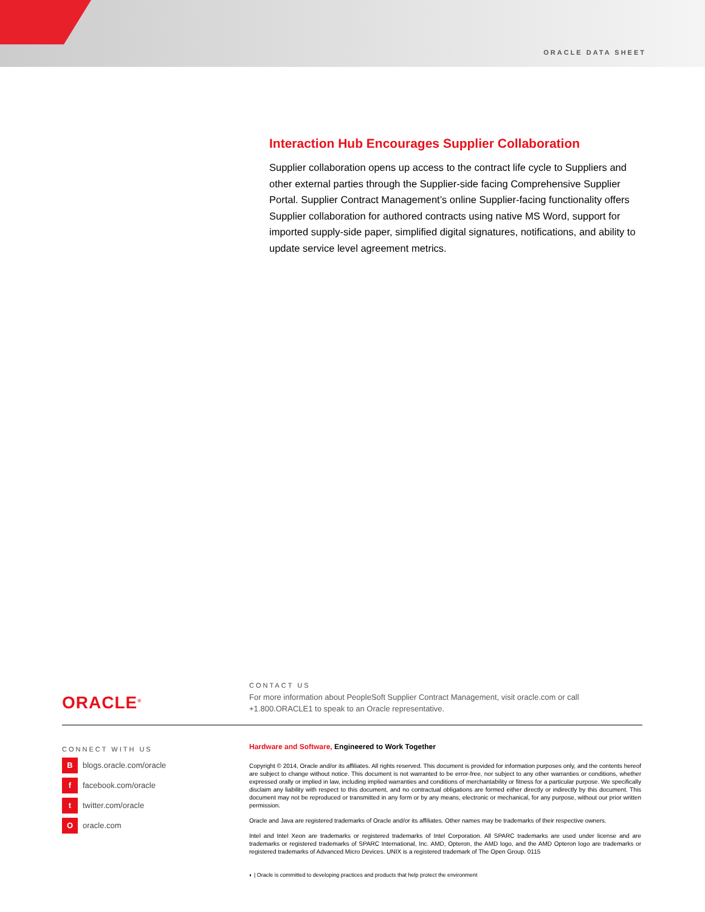ORACLE DATA SHEET
Interaction Hub Encourages Supplier Collaboration
Supplier collaboration opens up access to the contract life cycle to Suppliers and other external parties through the Supplier-side facing Comprehensive Supplier Portal. Supplier Contract Management’s online Supplier-facing functionality offers Supplier collaboration for authored contracts using native MS Word, support for imported supply-side paper, simplified digital signatures, notifications, and ability to update service level agreement metrics.
ORACLE<sup>®</sup>
CONTACT US
For more information about PeopleSoft Supplier Contract Management, visit oracle.com or call +1.800.ORACLE1 to speak to an Oracle representative.
CONNECT WITH US
Bblogs.oracle.com/oracle
f facebook.com/oracle
t twitter.com/oracle
Ooracle.com
Hardware and Software, Engineered to Work Together
Copyright © 2014, Oracle and/or its affiliates. All rights reserved. This document is provided for information purposes only, and the contents hereof are subject to change without notice. This document is not warranted to be error-free, nor subject to any other warranties or conditions, whether expressed orally or implied in law, including implied warranties and conditions of merchantability or fitness for a particular purpose. We specifically disclaim any liability with respect to this document, and no contractual obligations are formed either directly or indirectly by this document. This document may not be reproduced or transmitted in any form or by any means, electronic or mechanical, for any purpose, without our prior written permission.
Oracle and Java are registered trademarks of Oracle and/or its affiliates. Other names may be trademarks of their respective owners.
Intel and Intel Xeon are trademarks or registered trademarks of Intel Corporation. All SPARC trademarks are used under license and are trademarks or registered trademarks of SPARC International, Inc. AMD, Opteron, the AMD logo, and the AMD Opteron logo are trademarks or registered trademarks of Advanced Micro Devices. UNIX is a registered trademark of The Open Group. 0115
◐ | Oracle is committed to developing practices and products that help protect the environment